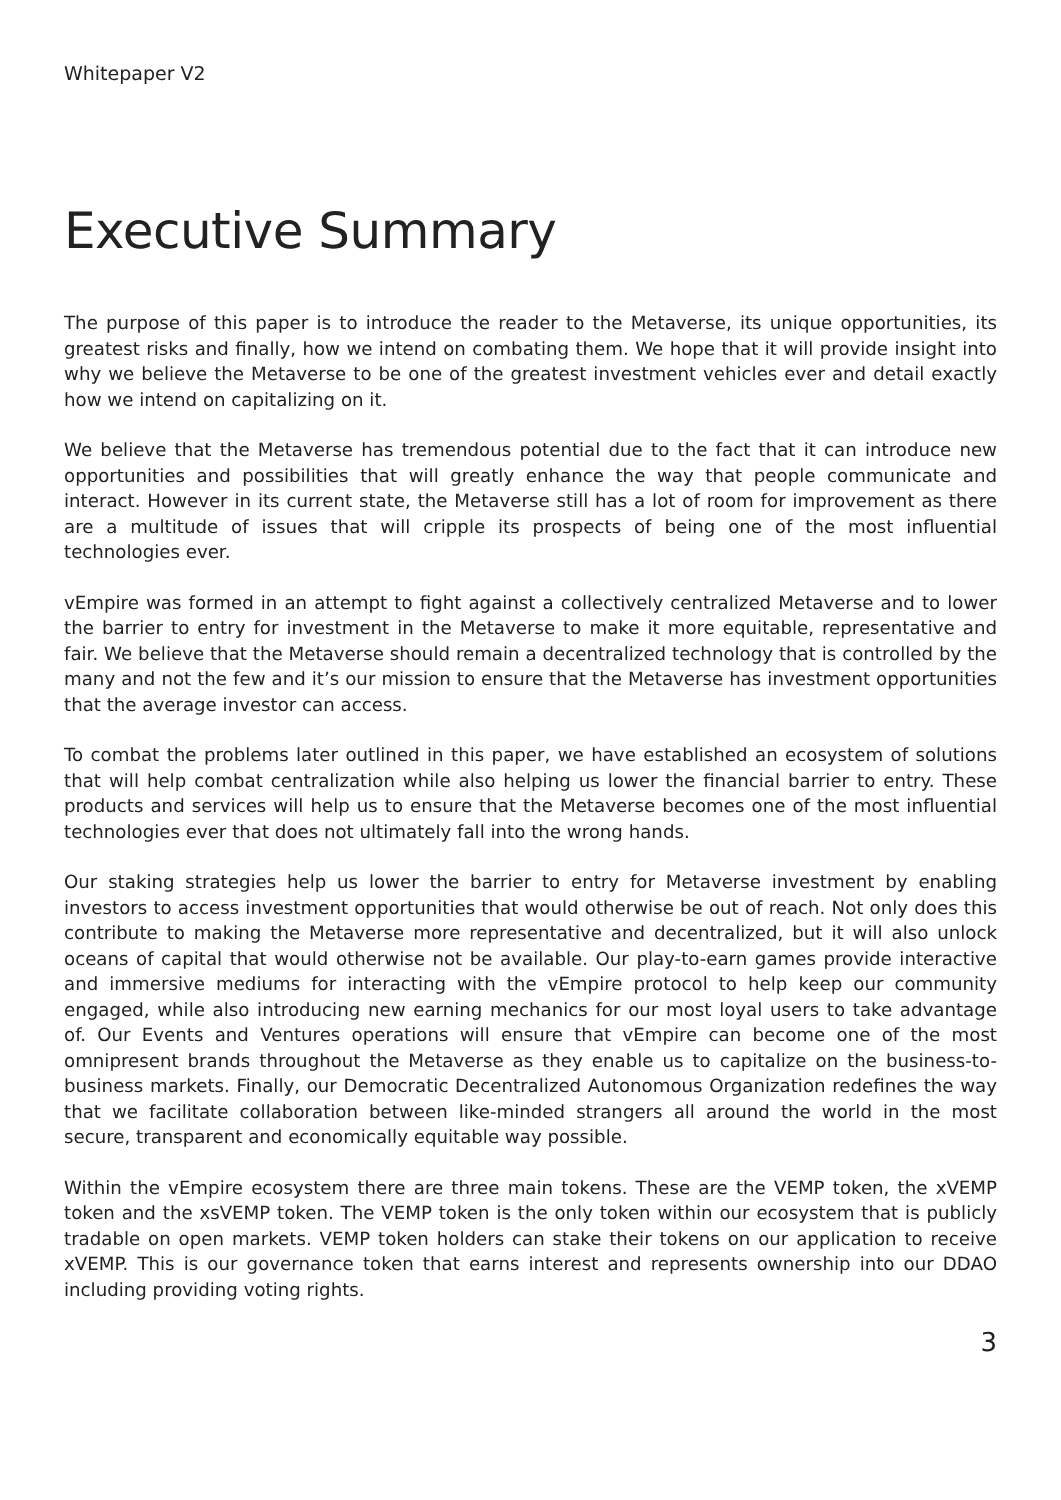Whitepaper V2
Executive Summary
The purpose of this paper is to introduce the reader to the Metaverse, its unique opportunities, its greatest risks and finally, how we intend on combating them. We hope that it will provide insight into why we believe the Metaverse to be one of the greatest investment vehicles ever and detail exactly how we intend on capitalizing on it.
We believe that the Metaverse has tremendous potential due to the fact that it can introduce new opportunities and possibilities that will greatly enhance the way that people communicate and interact. However in its current state, the Metaverse still has a lot of room for improvement as there are a multitude of issues that will cripple its prospects of being one of the most influential technologies ever.
vEmpire was formed in an attempt to fight against a collectively centralized Metaverse and to lower the barrier to entry for investment in the Metaverse to make it more equitable, representative and fair. We believe that the Metaverse should remain a decentralized technology that is controlled by the many and not the few and it’s our mission to ensure that the Metaverse has investment opportunities that the average investor can access.
To combat the problems later outlined in this paper, we have established an ecosystem of solutions that will help combat centralization while also helping us lower the financial barrier to entry. These products and services will help us to ensure that the Metaverse becomes one of the most influential technologies ever that does not ultimately fall into the wrong hands.
Our staking strategies help us lower the barrier to entry for Metaverse investment by enabling investors to access investment opportunities that would otherwise be out of reach. Not only does this contribute to making the Metaverse more representative and decentralized, but it will also unlock oceans of capital that would otherwise not be available. Our play-to-earn games provide interactive and immersive mediums for interacting with the vEmpire protocol to help keep our community engaged, while also introducing new earning mechanics for our most loyal users to take advantage of. Our Events and Ventures operations will ensure that vEmpire can become one of the most omnipresent brands throughout the Metaverse as they enable us to capitalize on the business-to-business markets. Finally, our Democratic Decentralized Autonomous Organization redefines the way that we facilitate collaboration between like-minded strangers all around the world in the most secure, transparent and economically equitable way possible.
Within the vEmpire ecosystem there are three main tokens. These are the VEMP token, the xVEMP token and the xsVEMP token. The VEMP token is the only token within our ecosystem that is publicly tradable on open markets. VEMP token holders can stake their tokens on our application to receive xVEMP. This is our governance token that earns interest and represents ownership into our DDAO including providing voting rights.
3